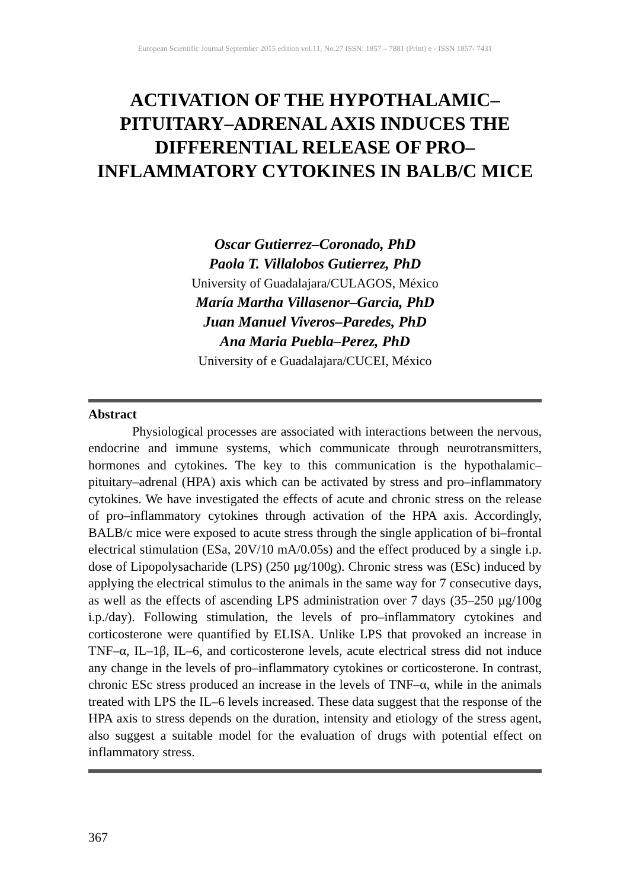European Scientific Journal September 2015 edition vol.11, No.27 ISSN: 1857 – 7881 (Print) e - ISSN 1857- 7431
ACTIVATION OF THE HYPOTHALAMIC–
PITUITARY–ADRENAL AXIS INDUCES THE
DIFFERENTIAL RELEASE OF PRO–
INFLAMMATORY CYTOKINES IN BALB/C MICE
Oscar Gutierrez–Coronado, PhD
Paola T. Villalobos Gutierrez, PhD
University of Guadalajara/CULAGOS, México
María Martha Villasenor–Garcia, PhD
Juan Manuel Viveros–Paredes, PhD
Ana Maria Puebla–Perez, PhD
University of e Guadalajara/CUCEI, México
Abstract
Physiological processes are associated with interactions between the nervous, endocrine and immune systems, which communicate through neurotransmitters, hormones and cytokines. The key to this communication is the hypothalamic–pituitary–adrenal (HPA) axis which can be activated by stress and pro–inflammatory cytokines. We have investigated the effects of acute and chronic stress on the release of pro–inflammatory cytokines through activation of the HPA axis. Accordingly, BALB/c mice were exposed to acute stress through the single application of bi–frontal electrical stimulation (ESa, 20V/10 mA/0.05s) and the effect produced by a single i.p. dose of Lipopolysacharide (LPS) (250 µg/100g). Chronic stress was (ESc) induced by applying the electrical stimulus to the animals in the same way for 7 consecutive days, as well as the effects of ascending LPS administration over 7 days (35–250 µg/100g i.p./day). Following stimulation, the levels of pro–inflammatory cytokines and corticosterone were quantified by ELISA. Unlike LPS that provoked an increase in TNF–α, IL–1β, IL–6, and corticosterone levels, acute electrical stress did not induce any change in the levels of pro–inflammatory cytokines or corticosterone. In contrast, chronic ESc stress produced an increase in the levels of TNF–α, while in the animals treated with LPS the IL–6 levels increased. These data suggest that the response of the HPA axis to stress depends on the duration, intensity and etiology of the stress agent, also suggest a suitable model for the evaluation of drugs with potential effect on inflammatory stress.
367